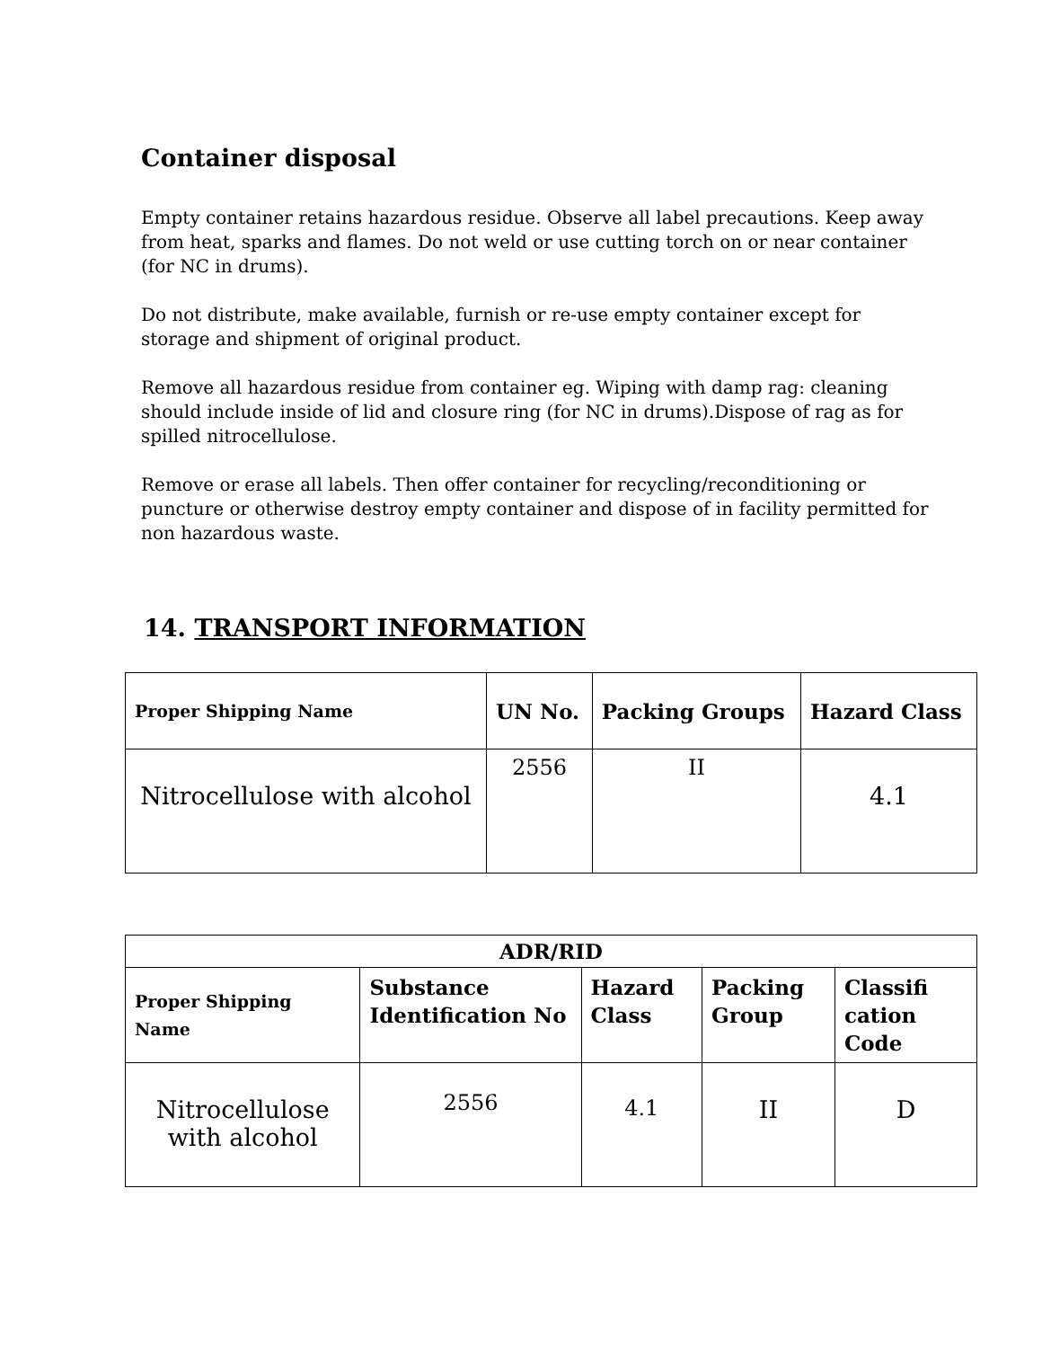Container disposal
Empty container retains hazardous residue. Observe all label precautions. Keep away from heat, sparks and flames. Do not weld or use cutting torch on or near container (for NC in drums).
Do not distribute, make available, furnish or re-use empty container except for storage and shipment of original product.
Remove all hazardous residue from container eg. Wiping with damp rag: cleaning should include inside of lid and closure ring (for NC in drums).Dispose of rag as for spilled nitrocellulose.
Remove or erase all labels. Then offer container for recycling/reconditioning or puncture or otherwise destroy empty container and dispose of in facility permitted for non hazardous waste.
14. TRANSPORT INFORMATION
| Proper Shipping Name | UN No. | Packing Groups | Hazard Class |
| --- | --- | --- | --- |
| Nitrocellulose with alcohol | 2556 | II | 4.1 |
| ADR/RID | | | | |
| --- | --- | --- | --- | --- |
| Proper Shipping Name | Substance Identification No | Hazard Class | Packing Group | Classifi cation Code |
| Nitrocellulose with alcohol | 2556 | 4.1 | II | D |